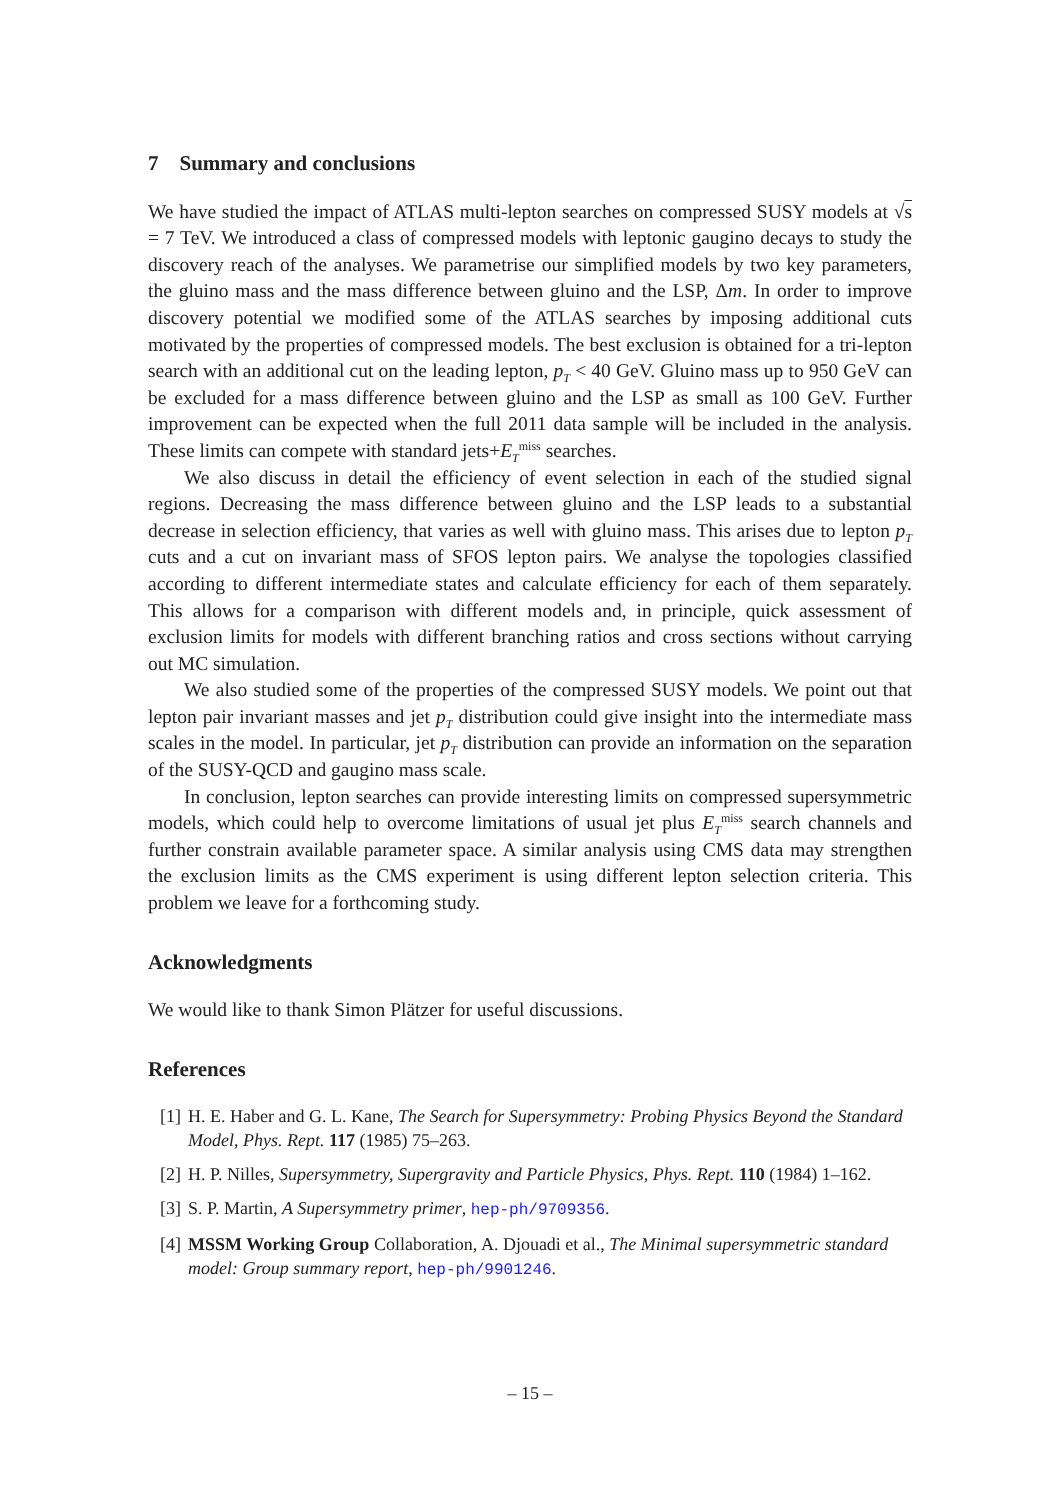7 Summary and conclusions
We have studied the impact of ATLAS multi-lepton searches on compressed SUSY models at √s = 7 TeV. We introduced a class of compressed models with leptonic gaugino decays to study the discovery reach of the analyses. We parametrise our simplified models by two key parameters, the gluino mass and the mass difference between gluino and the LSP, Δm. In order to improve discovery potential we modified some of the ATLAS searches by imposing additional cuts motivated by the properties of compressed models. The best exclusion is obtained for a tri-lepton search with an additional cut on the leading lepton, p<sub>T</sub> < 40 GeV. Gluino mass up to 950 GeV can be excluded for a mass difference between gluino and the LSP as small as 100 GeV. Further improvement can be expected when the full 2011 data sample will be included in the analysis. These limits can compete with standard jets+E<sub>T</sub><sup>miss</sup> searches.
We also discuss in detail the efficiency of event selection in each of the studied signal regions. Decreasing the mass difference between gluino and the LSP leads to a substantial decrease in selection efficiency, that varies as well with gluino mass. This arises due to lepton p<sub>T</sub> cuts and a cut on invariant mass of SFOS lepton pairs. We analyse the topologies classified according to different intermediate states and calculate efficiency for each of them separately. This allows for a comparison with different models and, in principle, quick assessment of exclusion limits for models with different branching ratios and cross sections without carrying out MC simulation.
We also studied some of the properties of the compressed SUSY models. We point out that lepton pair invariant masses and jet p<sub>T</sub> distribution could give insight into the intermediate mass scales in the model. In particular, jet p<sub>T</sub> distribution can provide an information on the separation of the SUSY-QCD and gaugino mass scale.
In conclusion, lepton searches can provide interesting limits on compressed supersymmetric models, which could help to overcome limitations of usual jet plus E<sub>T</sub><sup>miss</sup> search channels and further constrain available parameter space. A similar analysis using CMS data may strengthen the exclusion limits as the CMS experiment is using different lepton selection criteria. This problem we leave for a forthcoming study.
Acknowledgments
We would like to thank Simon Plätzer for useful discussions.
References
[1] H. E. Haber and G. L. Kane, The Search for Supersymmetry: Probing Physics Beyond the Standard Model, Phys. Rept. 117 (1985) 75–263.
[2] H. P. Nilles, Supersymmetry, Supergravity and Particle Physics, Phys. Rept. 110 (1984) 1–162.
[3] S. P. Martin, A Supersymmetry primer, hep-ph/9709356.
[4] MSSM Working Group Collaboration, A. Djouadi et al., The Minimal supersymmetric standard model: Group summary report, hep-ph/9901246.
– 15 –